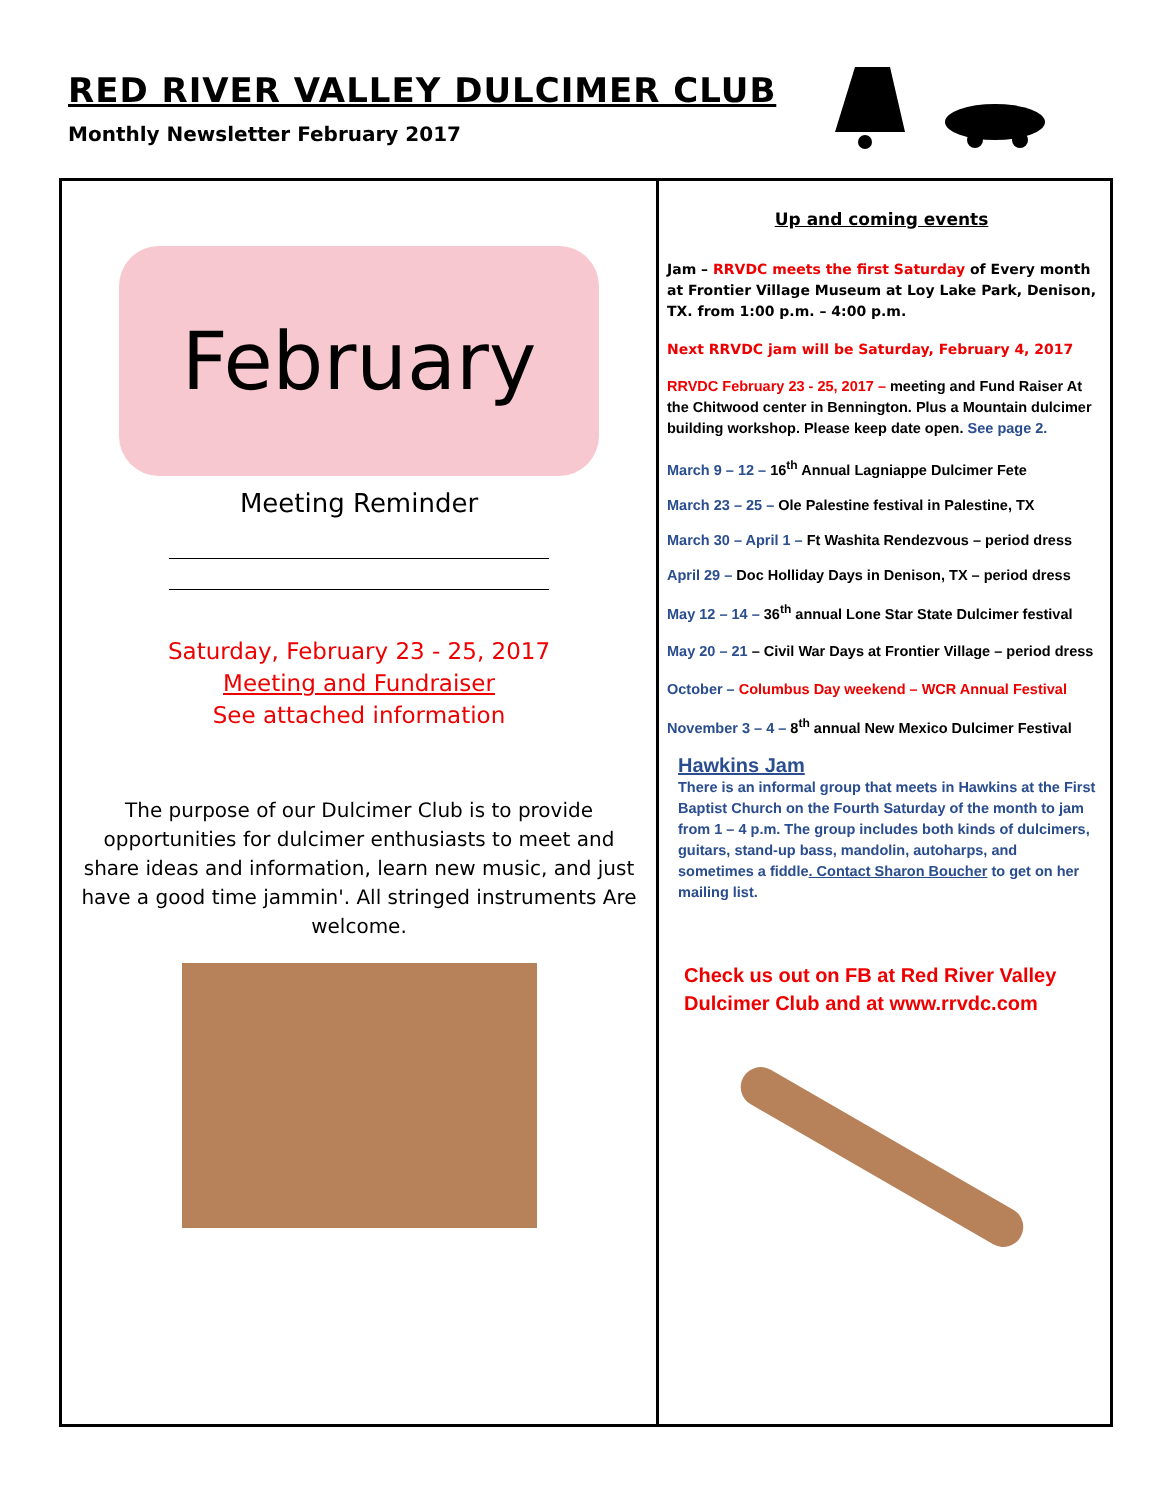RED RIVER VALLEY DULCIMER CLUB
Monthly Newsletter February 2017
February
Meeting Reminder
Saturday, February 23 - 25, 2017
Meeting and Fundraiser
See attached information
The purpose of our Dulcimer Club is to provide opportunities for dulcimer enthusiasts to meet and share ideas and information, learn new music, and just have a good time jammin'. All stringed instruments Are welcome.
Up and coming events
Jam – RRVDC meets the first Saturday of Every month at Frontier Village Museum at Loy Lake Park, Denison, TX. from 1:00 p.m. – 4:00 p.m.
Next RRVDC jam will be Saturday, February 4, 2017
RRVDC February 23 - 25, 2017 – meeting and Fund Raiser At the Chitwood center in Bennington. Plus a Mountain dulcimer building workshop. Please keep date open. See page 2.
March 9 – 12 – 16<sup>th</sup> Annual Lagniappe Dulcimer Fete
March 23 – 25 – Ole Palestine festival in Palestine, TX
March 30 – April 1 – Ft Washita Rendezvous – period dress
April 29 – Doc Holliday Days in Denison, TX – period dress
May 12 – 14 – 36<sup>th</sup> annual Lone Star State Dulcimer festival
May 20 – 21 – Civil War Days at Frontier Village – period dress
October – Columbus Day weekend – WCR Annual Festival
November 3 – 4 – 8<sup>th</sup> annual New Mexico Dulcimer Festival
Hawkins Jam
There is an informal group that meets in Hawkins at the First Baptist Church on the Fourth Saturday of the month to jam from 1 – 4 p.m. The group includes both kinds of dulcimers, guitars, stand-up bass, mandolin, autoharps, and sometimes a fiddle. Contact Sharon Boucher to get on her mailing list.
Check us out on FB at Red River Valley Dulcimer Club and at www.rrvdc.com